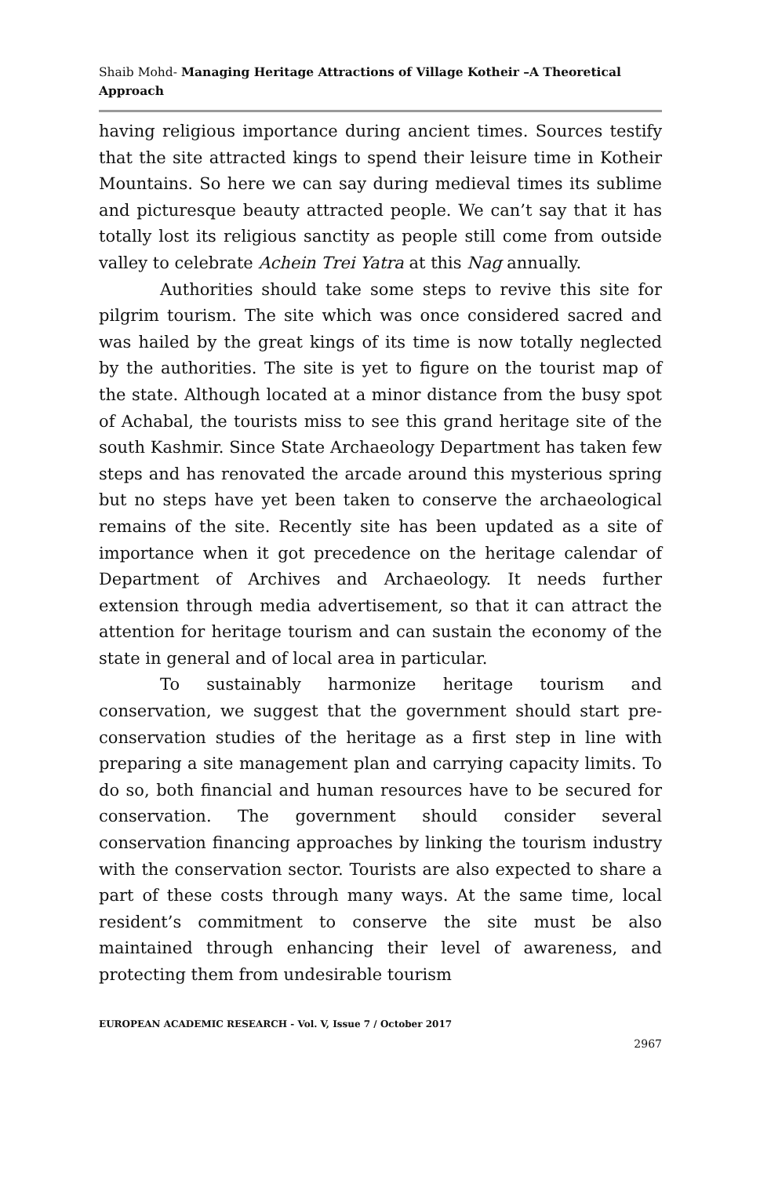Shaib Mohd- Managing Heritage Attractions of Village Kotheir –A Theoretical Approach
having religious importance during ancient times. Sources testify that the site attracted kings to spend their leisure time in Kotheir Mountains. So here we can say during medieval times its sublime and picturesque beauty attracted people. We can’t say that it has totally lost its religious sanctity as people still come from outside valley to celebrate Achein Trei Yatra at this Nag annually.
Authorities should take some steps to revive this site for pilgrim tourism. The site which was once considered sacred and was hailed by the great kings of its time is now totally neglected by the authorities. The site is yet to figure on the tourist map of the state. Although located at a minor distance from the busy spot of Achabal, the tourists miss to see this grand heritage site of the south Kashmir. Since State Archaeology Department has taken few steps and has renovated the arcade around this mysterious spring but no steps have yet been taken to conserve the archaeological remains of the site. Recently site has been updated as a site of importance when it got precedence on the heritage calendar of Department of Archives and Archaeology. It needs further extension through media advertisement, so that it can attract the attention for heritage tourism and can sustain the economy of the state in general and of local area in particular.
To sustainably harmonize heritage tourism and conservation, we suggest that the government should start pre-conservation studies of the heritage as a first step in line with preparing a site management plan and carrying capacity limits. To do so, both financial and human resources have to be secured for conservation. The government should consider several conservation financing approaches by linking the tourism industry with the conservation sector. Tourists are also expected to share a part of these costs through many ways. At the same time, local resident’s commitment to conserve the site must be also maintained through enhancing their level of awareness, and protecting them from undesirable tourism
EUROPEAN ACADEMIC RESEARCH - Vol. V, Issue 7 / October 2017
2967